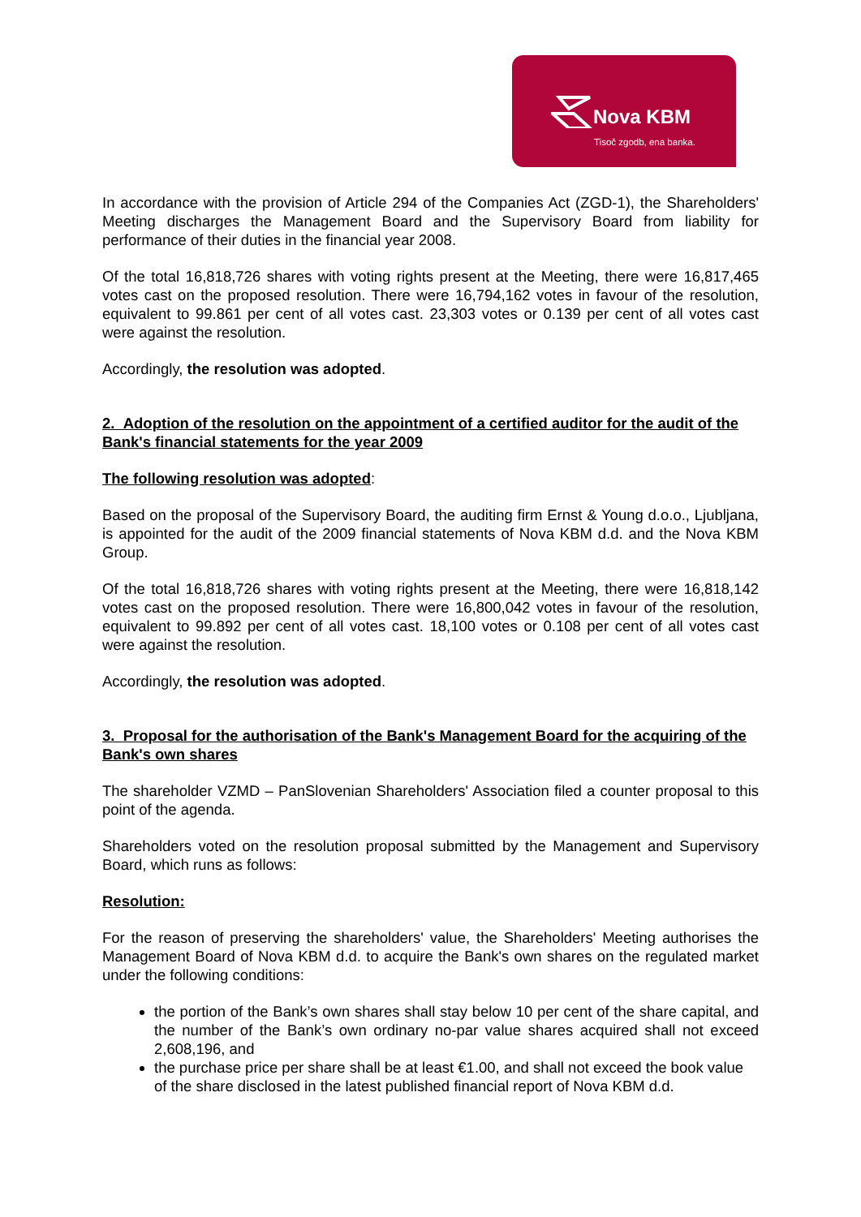Nova KBM
Tisoč zgodb, ena banka.
In accordance with the provision of Article 294 of the Companies Act (ZGD-1), the Shareholders' Meeting discharges the Management Board and the Supervisory Board from liability for performance of their duties in the financial year 2008.
Of the total 16,818,726 shares with voting rights present at the Meeting, there were 16,817,465 votes cast on the proposed resolution. There were 16,794,162 votes in favour of the resolution, equivalent to 99.861 per cent of all votes cast. 23,303 votes or 0.139 per cent of all votes cast were against the resolution.
Accordingly, the resolution was adopted.
2. Adoption of the resolution on the appointment of a certified auditor for the audit of the Bank's financial statements for the year 2009
The following resolution was adopted:
Based on the proposal of the Supervisory Board, the auditing firm Ernst & Young d.o.o., Ljubljana, is appointed for the audit of the 2009 financial statements of Nova KBM d.d. and the Nova KBM Group.
Of the total 16,818,726 shares with voting rights present at the Meeting, there were 16,818,142 votes cast on the proposed resolution. There were 16,800,042 votes in favour of the resolution, equivalent to 99.892 per cent of all votes cast. 18,100 votes or 0.108 per cent of all votes cast were against the resolution.
Accordingly, the resolution was adopted.
3. Proposal for the authorisation of the Bank's Management Board for the acquiring of the Bank's own shares
The shareholder VZMD – PanSlovenian Shareholders' Association filed a counter proposal to this point of the agenda.
Shareholders voted on the resolution proposal submitted by the Management and Supervisory Board, which runs as follows:
Resolution:
For the reason of preserving the shareholders' value, the Shareholders' Meeting authorises the Management Board of Nova KBM d.d. to acquire the Bank's own shares on the regulated market under the following conditions:
the portion of the Bank’s own shares shall stay below 10 per cent of the share capital, and the number of the Bank’s own ordinary no-par value shares acquired shall not exceed 2,608,196, and
the purchase price per share shall be at least €1.00, and shall not exceed the book value of the share disclosed in the latest published financial report of Nova KBM d.d.